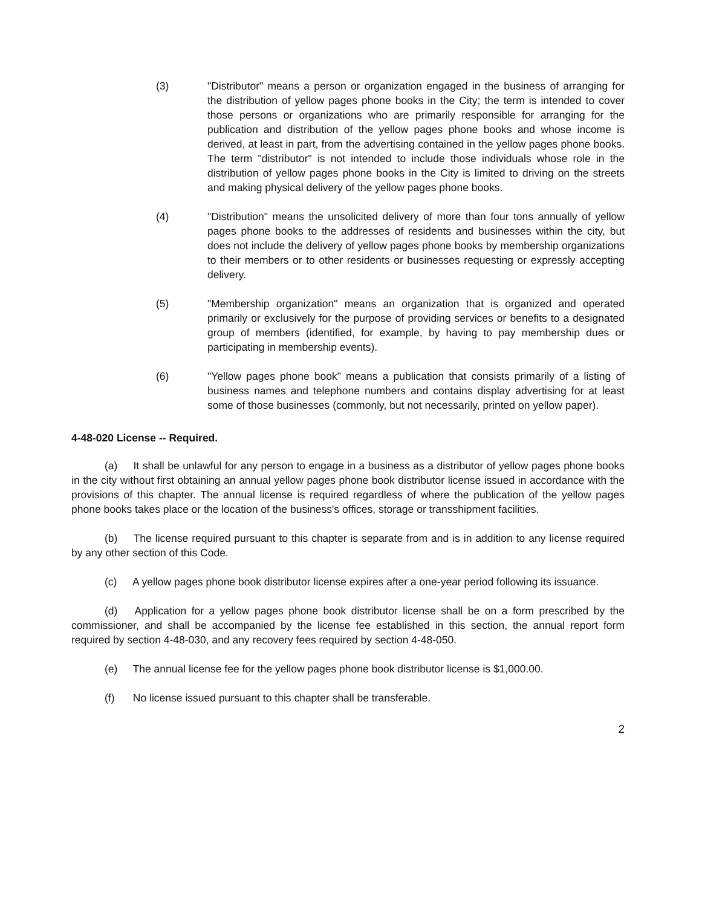(3) "Distributor" means a person or organization engaged in the business of arranging for the distribution of yellow pages phone books in the City; the term is intended to cover those persons or organizations who are primarily responsible for arranging for the publication and distribution of the yellow pages phone books and whose income is derived, at least in part, from the advertising contained in the yellow pages phone books. The term "distributor" is not intended to include those individuals whose role in the distribution of yellow pages phone books in the City is limited to driving on the streets and making physical delivery of the yellow pages phone books.
(4) "Distribution" means the unsolicited delivery of more than four tons annually of yellow pages phone books to the addresses of residents and businesses within the city, but does not include the delivery of yellow pages phone books by membership organizations to their members or to other residents or businesses requesting or expressly accepting delivery.
(5) "Membership organization" means an organization that is organized and operated primarily or exclusively for the purpose of providing services or benefits to a designated group of members (identified, for example, by having to pay membership dues or participating in membership events).
(6) "Yellow pages phone book" means a publication that consists primarily of a listing of business names and telephone numbers and contains display advertising for at least some of those businesses (commonly, but not necessarily, printed on yellow paper).
4-48-020 License -- Required.
(a) It shall be unlawful for any person to engage in a business as a distributor of yellow pages phone books in the city without first obtaining an annual yellow pages phone book distributor license issued in accordance with the provisions of this chapter. The annual license is required regardless of where the publication of the yellow pages phone books takes place or the location of the business's offices, storage or transshipment facilities.
(b) The license required pursuant to this chapter is separate from and is in addition to any license required by any other section of this Code.
(c) A yellow pages phone book distributor license expires after a one-year period following its issuance.
(d) Application for a yellow pages phone book distributor license shall be on a form prescribed by the commissioner, and shall be accompanied by the license fee established in this section, the annual report form required by section 4-48-030, and any recovery fees required by section 4-48-050.
(e) The annual license fee for the yellow pages phone book distributor license is $1,000.00.
(f) No license issued pursuant to this chapter shall be transferable.
2